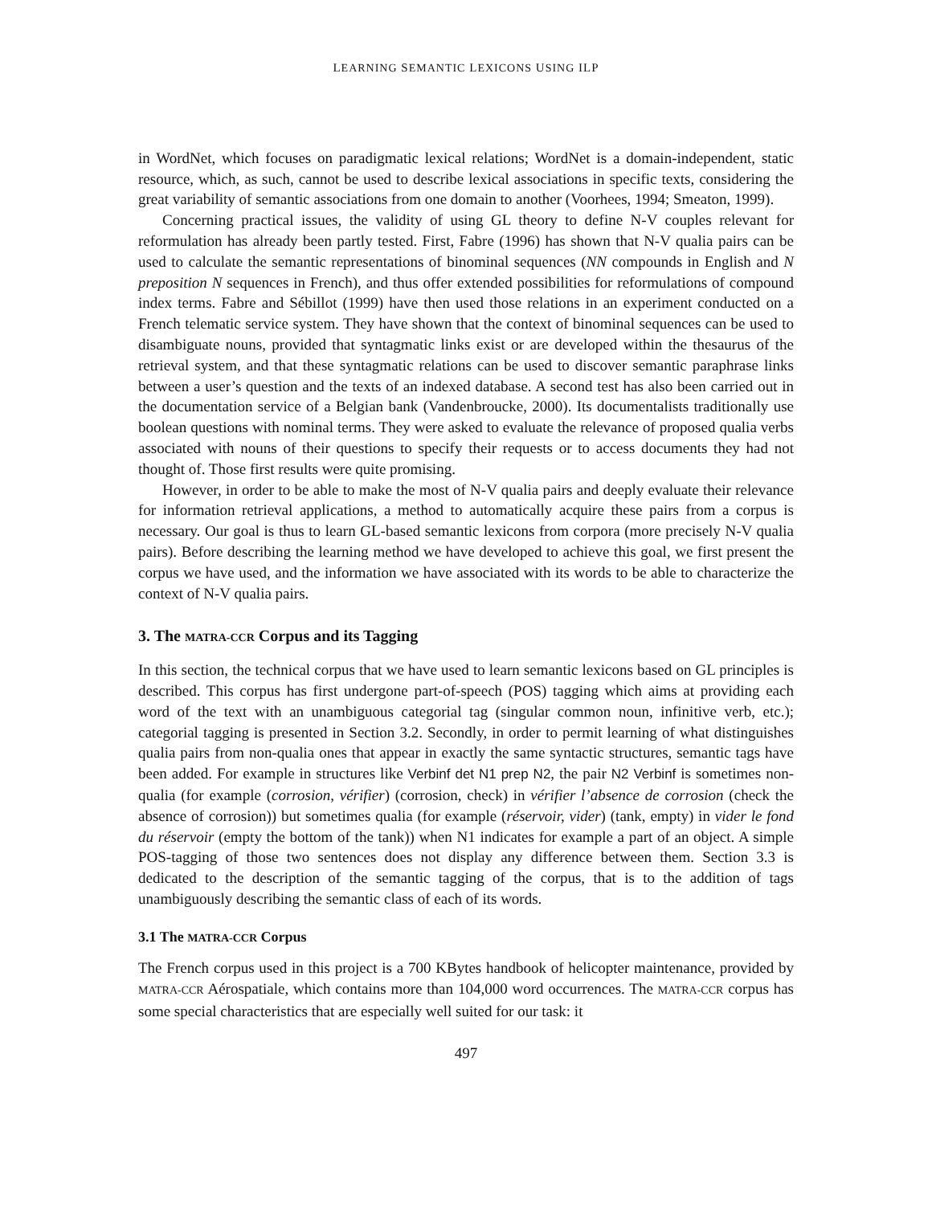LEARNING SEMANTIC LEXICONS USING ILP
in WordNet, which focuses on paradigmatic lexical relations; WordNet is a domain-independent, static resource, which, as such, cannot be used to describe lexical associations in specific texts, considering the great variability of semantic associations from one domain to another (Voorhees, 1994; Smeaton, 1999).
Concerning practical issues, the validity of using GL theory to define N-V couples relevant for reformulation has already been partly tested. First, Fabre (1996) has shown that N-V qualia pairs can be used to calculate the semantic representations of binominal sequences (NN compounds in English and N preposition N sequences in French), and thus offer extended possibilities for reformulations of compound index terms. Fabre and Sébillot (1999) have then used those relations in an experiment conducted on a French telematic service system. They have shown that the context of binominal sequences can be used to disambiguate nouns, provided that syntagmatic links exist or are developed within the thesaurus of the retrieval system, and that these syntagmatic relations can be used to discover semantic paraphrase links between a user’s question and the texts of an indexed database. A second test has also been carried out in the documentation service of a Belgian bank (Vandenbroucke, 2000). Its documentalists traditionally use boolean questions with nominal terms. They were asked to evaluate the relevance of proposed qualia verbs associated with nouns of their questions to specify their requests or to access documents they had not thought of. Those first results were quite promising.
However, in order to be able to make the most of N-V qualia pairs and deeply evaluate their relevance for information retrieval applications, a method to automatically acquire these pairs from a corpus is necessary. Our goal is thus to learn GL-based semantic lexicons from corpora (more precisely N-V qualia pairs). Before describing the learning method we have developed to achieve this goal, we first present the corpus we have used, and the information we have associated with its words to be able to characterize the context of N-V qualia pairs.
3. The MATRA-CCR Corpus and its Tagging
In this section, the technical corpus that we have used to learn semantic lexicons based on GL principles is described. This corpus has first undergone part-of-speech (POS) tagging which aims at providing each word of the text with an unambiguous categorial tag (singular common noun, infinitive verb, etc.); categorial tagging is presented in Section 3.2. Secondly, in order to permit learning of what distinguishes qualia pairs from non-qualia ones that appear in exactly the same syntactic structures, semantic tags have been added. For example in structures like Verbinf det N1 prep N2, the pair N2 Verbinf is sometimes non-qualia (for example (corrosion, vérifier) (corrosion, check) in vérifier l’absence de corrosion (check the absence of corrosion)) but sometimes qualia (for example (réservoir, vider) (tank, empty) in vider le fond du réservoir (empty the bottom of the tank)) when N1 indicates for example a part of an object. A simple POS-tagging of those two sentences does not display any difference between them. Section 3.3 is dedicated to the description of the semantic tagging of the corpus, that is to the addition of tags unambiguously describing the semantic class of each of its words.
3.1 The MATRA-CCR Corpus
The French corpus used in this project is a 700 KBytes handbook of helicopter maintenance, provided by MATRA-CCR Aérospatiale, which contains more than 104,000 word occurrences. The MATRA-CCR corpus has some special characteristics that are especially well suited for our task: it
497